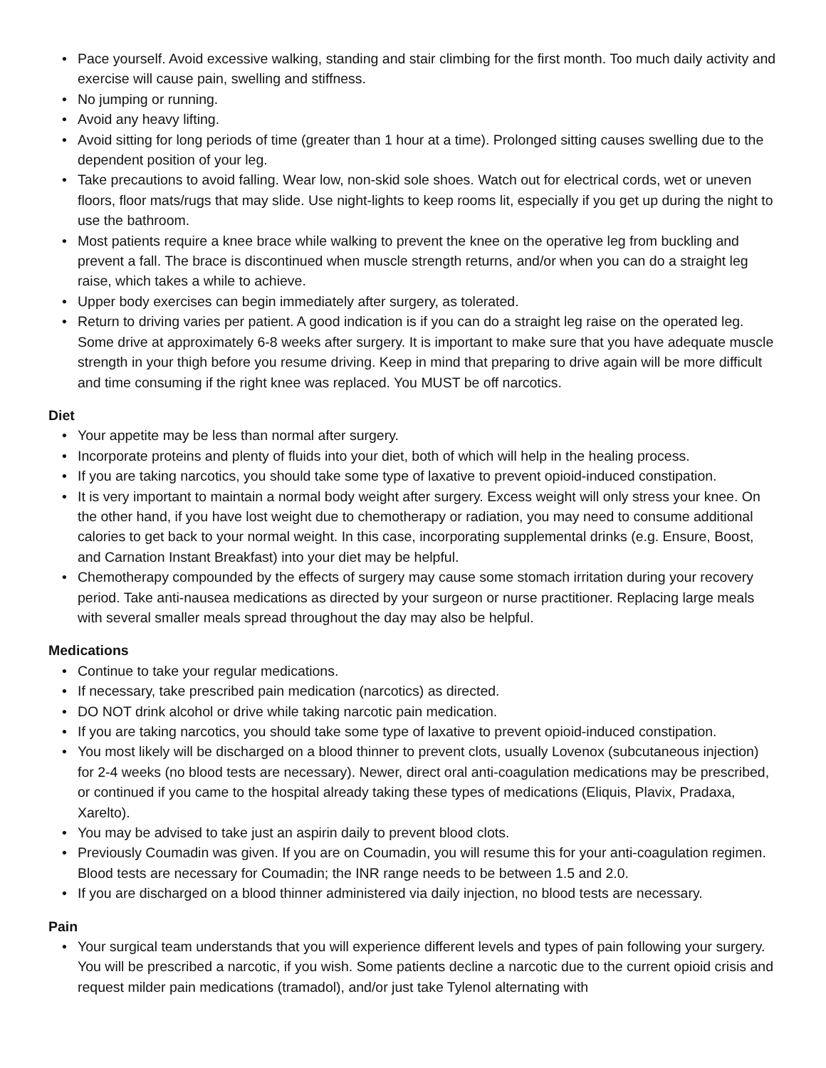• Pace yourself. Avoid excessive walking, standing and stair climbing for the first month. Too much daily activity and exercise will cause pain, swelling and stiffness.
• No jumping or running.
• Avoid any heavy lifting.
• Avoid sitting for long periods of time (greater than 1 hour at a time). Prolonged sitting causes swelling due to the dependent position of your leg.
• Take precautions to avoid falling. Wear low, non-skid sole shoes. Watch out for electrical cords, wet or uneven floors, floor mats/rugs that may slide. Use night-lights to keep rooms lit, especially if you get up during the night to use the bathroom.
• Most patients require a knee brace while walking to prevent the knee on the operative leg from buckling and prevent a fall. The brace is discontinued when muscle strength returns, and/or when you can do a straight leg raise, which takes a while to achieve.
• Upper body exercises can begin immediately after surgery, as tolerated.
• Return to driving varies per patient. A good indication is if you can do a straight leg raise on the operated leg. Some drive at approximately 6-8 weeks after surgery. It is important to make sure that you have adequate muscle strength in your thigh before you resume driving. Keep in mind that preparing to drive again will be more difficult and time consuming if the right knee was replaced. You MUST be off narcotics.
Diet
• Your appetite may be less than normal after surgery.
• Incorporate proteins and plenty of fluids into your diet, both of which will help in the healing process.
• If you are taking narcotics, you should take some type of laxative to prevent opioid-induced constipation.
• It is very important to maintain a normal body weight after surgery. Excess weight will only stress your knee. On the other hand, if you have lost weight due to chemotherapy or radiation, you may need to consume additional calories to get back to your normal weight. In this case, incorporating supplemental drinks (e.g. Ensure, Boost, and Carnation Instant Breakfast) into your diet may be helpful.
• Chemotherapy compounded by the effects of surgery may cause some stomach irritation during your recovery period. Take anti-nausea medications as directed by your surgeon or nurse practitioner. Replacing large meals with several smaller meals spread throughout the day may also be helpful.
Medications
• Continue to take your regular medications.
• If necessary, take prescribed pain medication (narcotics) as directed.
• DO NOT drink alcohol or drive while taking narcotic pain medication.
• If you are taking narcotics, you should take some type of laxative to prevent opioid-induced constipation.
• You most likely will be discharged on a blood thinner to prevent clots, usually Lovenox (subcutaneous injection) for 2-4 weeks (no blood tests are necessary). Newer, direct oral anti-coagulation medications may be prescribed, or continued if you came to the hospital already taking these types of medications (Eliquis, Plavix, Pradaxa, Xarelto).
• You may be advised to take just an aspirin daily to prevent blood clots.
• Previously Coumadin was given. If you are on Coumadin, you will resume this for your anti-coagulation regimen. Blood tests are necessary for Coumadin; the INR range needs to be between 1.5 and 2.0.
• If you are discharged on a blood thinner administered via daily injection, no blood tests are necessary.
Pain
• Your surgical team understands that you will experience different levels and types of pain following your surgery. You will be prescribed a narcotic, if you wish. Some patients decline a narcotic due to the current opioid crisis and request milder pain medications (tramadol), and/or just take Tylenol alternating with